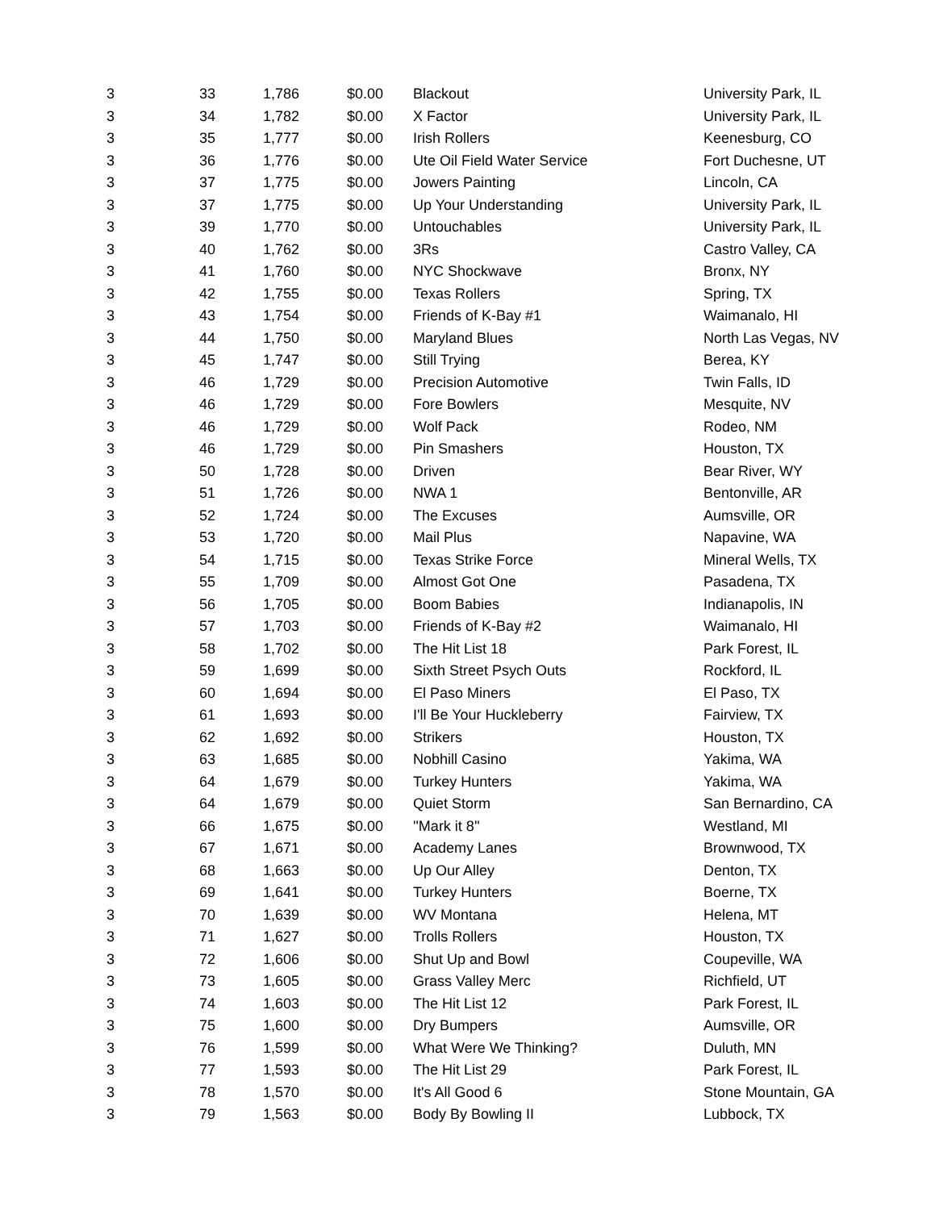| 3 | 33 | 1,786 | $0.00 | Blackout | University Park, IL |
| 3 | 34 | 1,782 | $0.00 | X Factor | University Park, IL |
| 3 | 35 | 1,777 | $0.00 | Irish Rollers | Keenesburg, CO |
| 3 | 36 | 1,776 | $0.00 | Ute Oil Field Water Service | Fort Duchesne, UT |
| 3 | 37 | 1,775 | $0.00 | Jowers Painting | Lincoln, CA |
| 3 | 37 | 1,775 | $0.00 | Up Your Understanding | University Park, IL |
| 3 | 39 | 1,770 | $0.00 | Untouchables | University Park, IL |
| 3 | 40 | 1,762 | $0.00 | 3Rs | Castro Valley, CA |
| 3 | 41 | 1,760 | $0.00 | NYC Shockwave | Bronx, NY |
| 3 | 42 | 1,755 | $0.00 | Texas Rollers | Spring, TX |
| 3 | 43 | 1,754 | $0.00 | Friends of K-Bay #1 | Waimanalo, HI |
| 3 | 44 | 1,750 | $0.00 | Maryland Blues | North Las Vegas, NV |
| 3 | 45 | 1,747 | $0.00 | Still Trying | Berea, KY |
| 3 | 46 | 1,729 | $0.00 | Precision Automotive | Twin Falls, ID |
| 3 | 46 | 1,729 | $0.00 | Fore Bowlers | Mesquite, NV |
| 3 | 46 | 1,729 | $0.00 | Wolf Pack | Rodeo, NM |
| 3 | 46 | 1,729 | $0.00 | Pin Smashers | Houston, TX |
| 3 | 50 | 1,728 | $0.00 | Driven | Bear River, WY |
| 3 | 51 | 1,726 | $0.00 | NWA 1 | Bentonville, AR |
| 3 | 52 | 1,724 | $0.00 | The Excuses | Aumsville, OR |
| 3 | 53 | 1,720 | $0.00 | Mail Plus | Napavine, WA |
| 3 | 54 | 1,715 | $0.00 | Texas Strike Force | Mineral Wells, TX |
| 3 | 55 | 1,709 | $0.00 | Almost Got One | Pasadena, TX |
| 3 | 56 | 1,705 | $0.00 | Boom Babies | Indianapolis, IN |
| 3 | 57 | 1,703 | $0.00 | Friends of K-Bay #2 | Waimanalo, HI |
| 3 | 58 | 1,702 | $0.00 | The Hit List 18 | Park Forest, IL |
| 3 | 59 | 1,699 | $0.00 | Sixth Street Psych Outs | Rockford, IL |
| 3 | 60 | 1,694 | $0.00 | El Paso Miners | El Paso, TX |
| 3 | 61 | 1,693 | $0.00 | I'll Be Your Huckleberry | Fairview, TX |
| 3 | 62 | 1,692 | $0.00 | Strikers | Houston, TX |
| 3 | 63 | 1,685 | $0.00 | Nobhill Casino | Yakima, WA |
| 3 | 64 | 1,679 | $0.00 | Turkey Hunters | Yakima, WA |
| 3 | 64 | 1,679 | $0.00 | Quiet Storm | San Bernardino, CA |
| 3 | 66 | 1,675 | $0.00 | ''Mark it 8'' | Westland, MI |
| 3 | 67 | 1,671 | $0.00 | Academy Lanes | Brownwood, TX |
| 3 | 68 | 1,663 | $0.00 | Up Our Alley | Denton, TX |
| 3 | 69 | 1,641 | $0.00 | Turkey Hunters | Boerne, TX |
| 3 | 70 | 1,639 | $0.00 | WV Montana | Helena, MT |
| 3 | 71 | 1,627 | $0.00 | Trolls Rollers | Houston, TX |
| 3 | 72 | 1,606 | $0.00 | Shut Up and Bowl | Coupeville, WA |
| 3 | 73 | 1,605 | $0.00 | Grass Valley Merc | Richfield, UT |
| 3 | 74 | 1,603 | $0.00 | The Hit List 12 | Park Forest, IL |
| 3 | 75 | 1,600 | $0.00 | Dry Bumpers | Aumsville, OR |
| 3 | 76 | 1,599 | $0.00 | What Were We Thinking? | Duluth, MN |
| 3 | 77 | 1,593 | $0.00 | The Hit List 29 | Park Forest, IL |
| 3 | 78 | 1,570 | $0.00 | It's All Good 6 | Stone Mountain, GA |
| 3 | 79 | 1,563 | $0.00 | Body By Bowling II | Lubbock, TX |